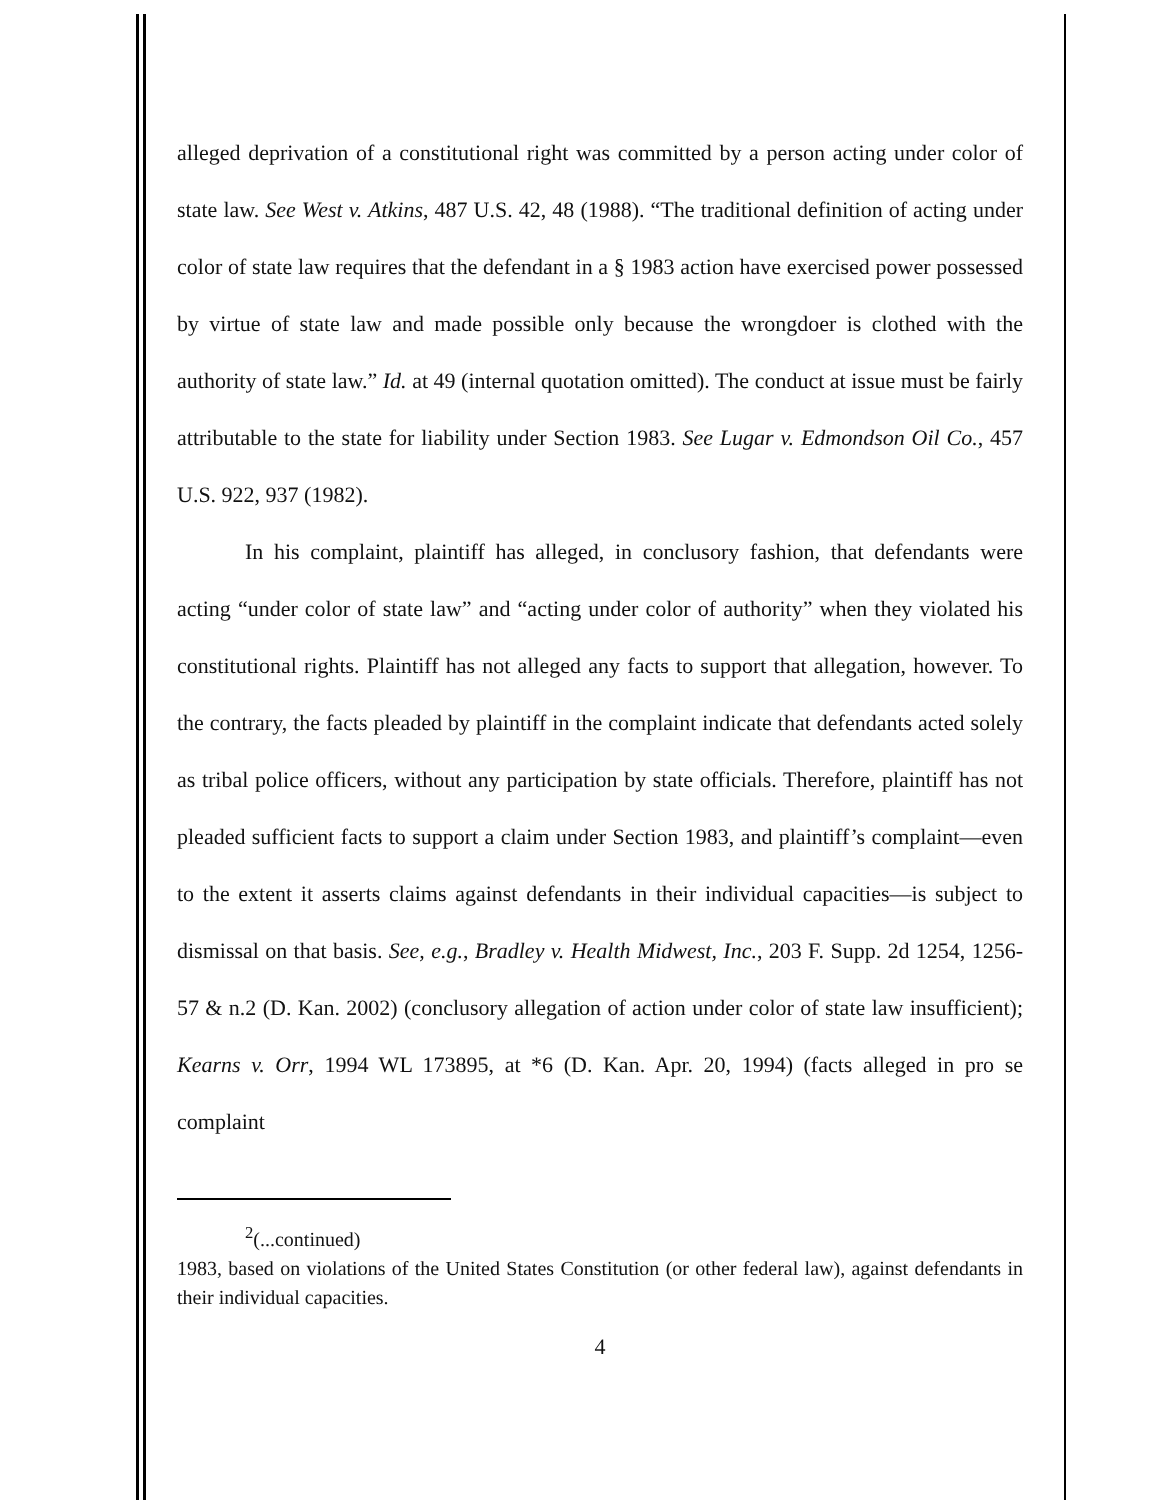alleged deprivation of a constitutional right was committed by a person acting under color of state law. See West v. Atkins, 487 U.S. 42, 48 (1988). “The traditional definition of acting under color of state law requires that the defendant in a § 1983 action have exercised power possessed by virtue of state law and made possible only because the wrongdoer is clothed with the authority of state law.” Id. at 49 (internal quotation omitted). The conduct at issue must be fairly attributable to the state for liability under Section 1983. See Lugar v. Edmondson Oil Co., 457 U.S. 922, 937 (1982).
In his complaint, plaintiff has alleged, in conclusory fashion, that defendants were acting “under color of state law” and “acting under color of authority” when they violated his constitutional rights. Plaintiff has not alleged any facts to support that allegation, however. To the contrary, the facts pleaded by plaintiff in the complaint indicate that defendants acted solely as tribal police officers, without any participation by state officials. Therefore, plaintiff has not pleaded sufficient facts to support a claim under Section 1983, and plaintiff’s complaint—even to the extent it asserts claims against defendants in their individual capacities—is subject to dismissal on that basis. See, e.g., Bradley v. Health Midwest, Inc., 203 F. Supp. 2d 1254, 1256-57 & n.2 (D. Kan. 2002) (conclusory allegation of action under color of state law insufficient); Kearns v. Orr, 1994 WL 173895, at *6 (D. Kan. Apr. 20, 1994) (facts alleged in pro se complaint
<sup>2</sup> (...continued)
1983, based on violations of the United States Constitution (or other federal law), against defendants in their individual capacities.
4